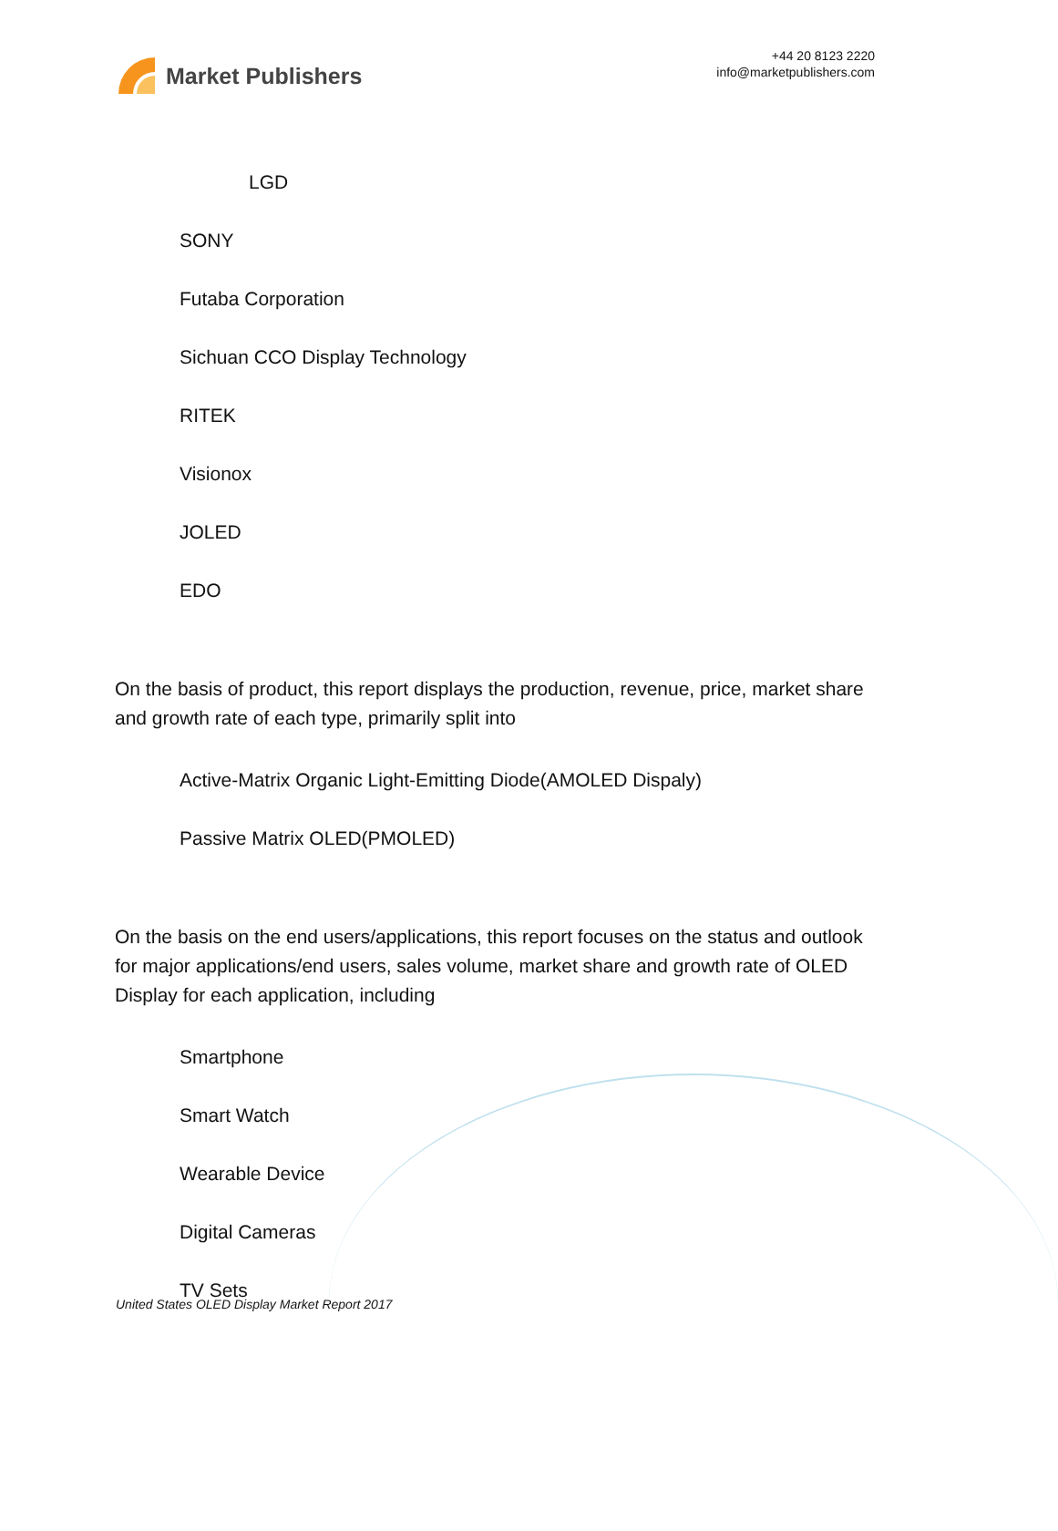Market Publishers
+44 20 8123 2220
info@marketpublishers.com
LGD
SONY
Futaba Corporation
Sichuan CCO Display Technology
RITEK
Visionox
JOLED
EDO
On the basis of product, this report displays the production, revenue, price, market share and growth rate of each type, primarily split into
Active-Matrix Organic Light-Emitting Diode(AMOLED Dispaly)
Passive Matrix OLED(PMOLED)
On the basis on the end users/applications, this report focuses on the status and outlook for major applications/end users, sales volume, market share and growth rate of OLED Display for each application, including
Smartphone
Smart Watch
Wearable Device
Digital Cameras
TV Sets
United States OLED Display Market Report 2017